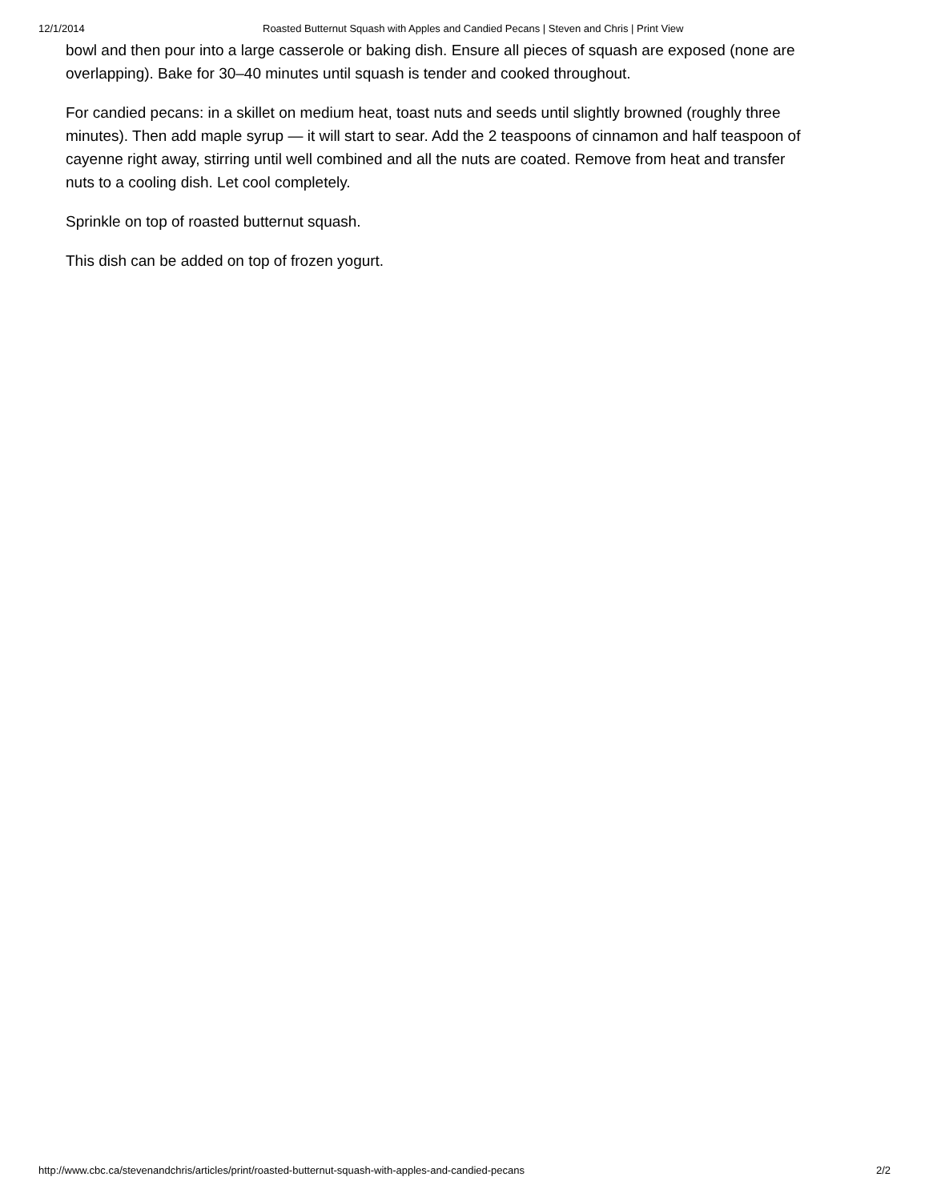12/1/2014 Roasted Butternut Squash with Apples and Candied Pecans | Steven and Chris | Print View
bowl and then pour into a large casserole or baking dish. Ensure all pieces of squash are exposed (none are overlapping). Bake for 30–40 minutes until squash is tender and cooked throughout.
For candied pecans: in a skillet on medium heat, toast nuts and seeds until slightly browned (roughly three minutes). Then add maple syrup — it will start to sear. Add the 2 teaspoons of cinnamon and half teaspoon of cayenne right away, stirring until well combined and all the nuts are coated. Remove from heat and transfer nuts to a cooling dish. Let cool completely.
Sprinkle on top of roasted butternut squash.
This dish can be added on top of frozen yogurt.
http://www.cbc.ca/stevenandchris/articles/print/roasted-butternut-squash-with-apples-and-candied-pecans 2/2